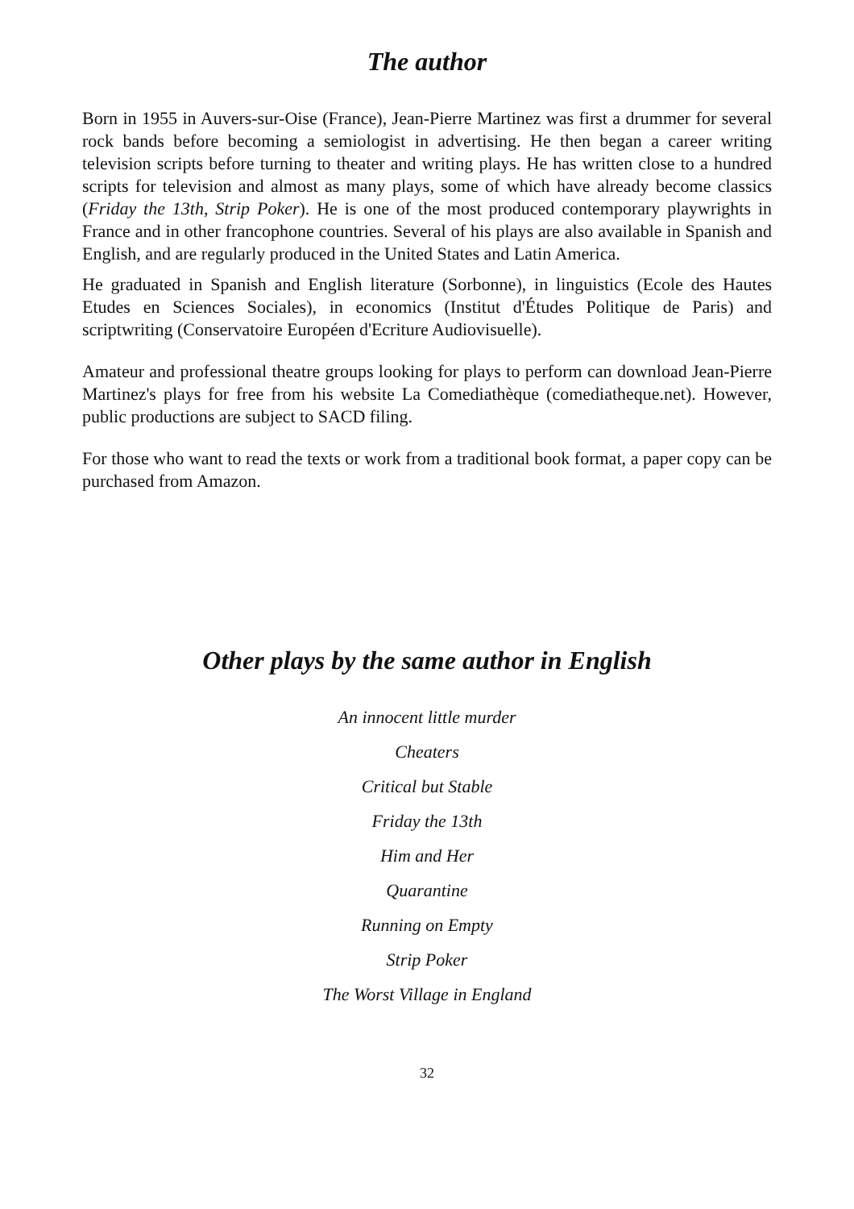The author
Born in 1955 in Auvers-sur-Oise (France), Jean-Pierre Martinez was first a drummer for several rock bands before becoming a semiologist in advertising. He then began a career writing television scripts before turning to theater and writing plays. He has written close to a hundred scripts for television and almost as many plays, some of which have already become classics (Friday the 13th, Strip Poker). He is one of the most produced contemporary playwrights in France and in other francophone countries. Several of his plays are also available in Spanish and English, and are regularly produced in the United States and Latin America.
He graduated in Spanish and English literature (Sorbonne), in linguistics (Ecole des Hautes Etudes en Sciences Sociales), in economics (Institut d'Études Politique de Paris) and scriptwriting (Conservatoire Européen d'Ecriture Audiovisuelle).
Amateur and professional theatre groups looking for plays to perform can download Jean-Pierre Martinez's plays for free from his website La Comediathèque (comediatheque.net). However, public productions are subject to SACD filing.
For those who want to read the texts or work from a traditional book format, a paper copy can be purchased from Amazon.
Other plays by the same author in English
An innocent little murder
Cheaters
Critical but Stable
Friday the 13th
Him and Her
Quarantine
Running on Empty
Strip Poker
The Worst Village in England
32